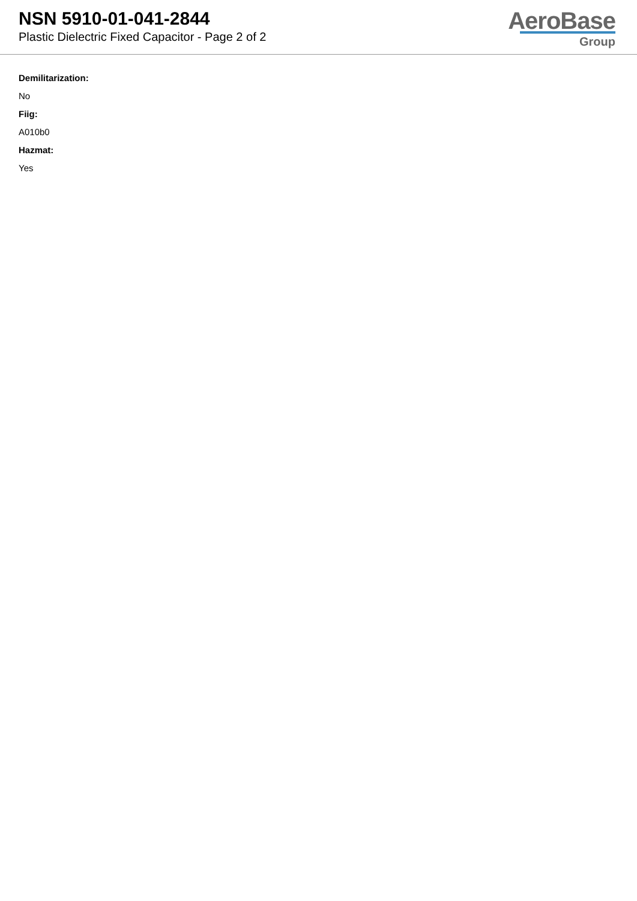NSN 5910-01-041-2844
Plastic Dielectric Fixed Capacitor - Page 2 of 2
AeroBase
Group
Demilitarization:
No
Fiig:
A010b0
Hazmat:
Yes